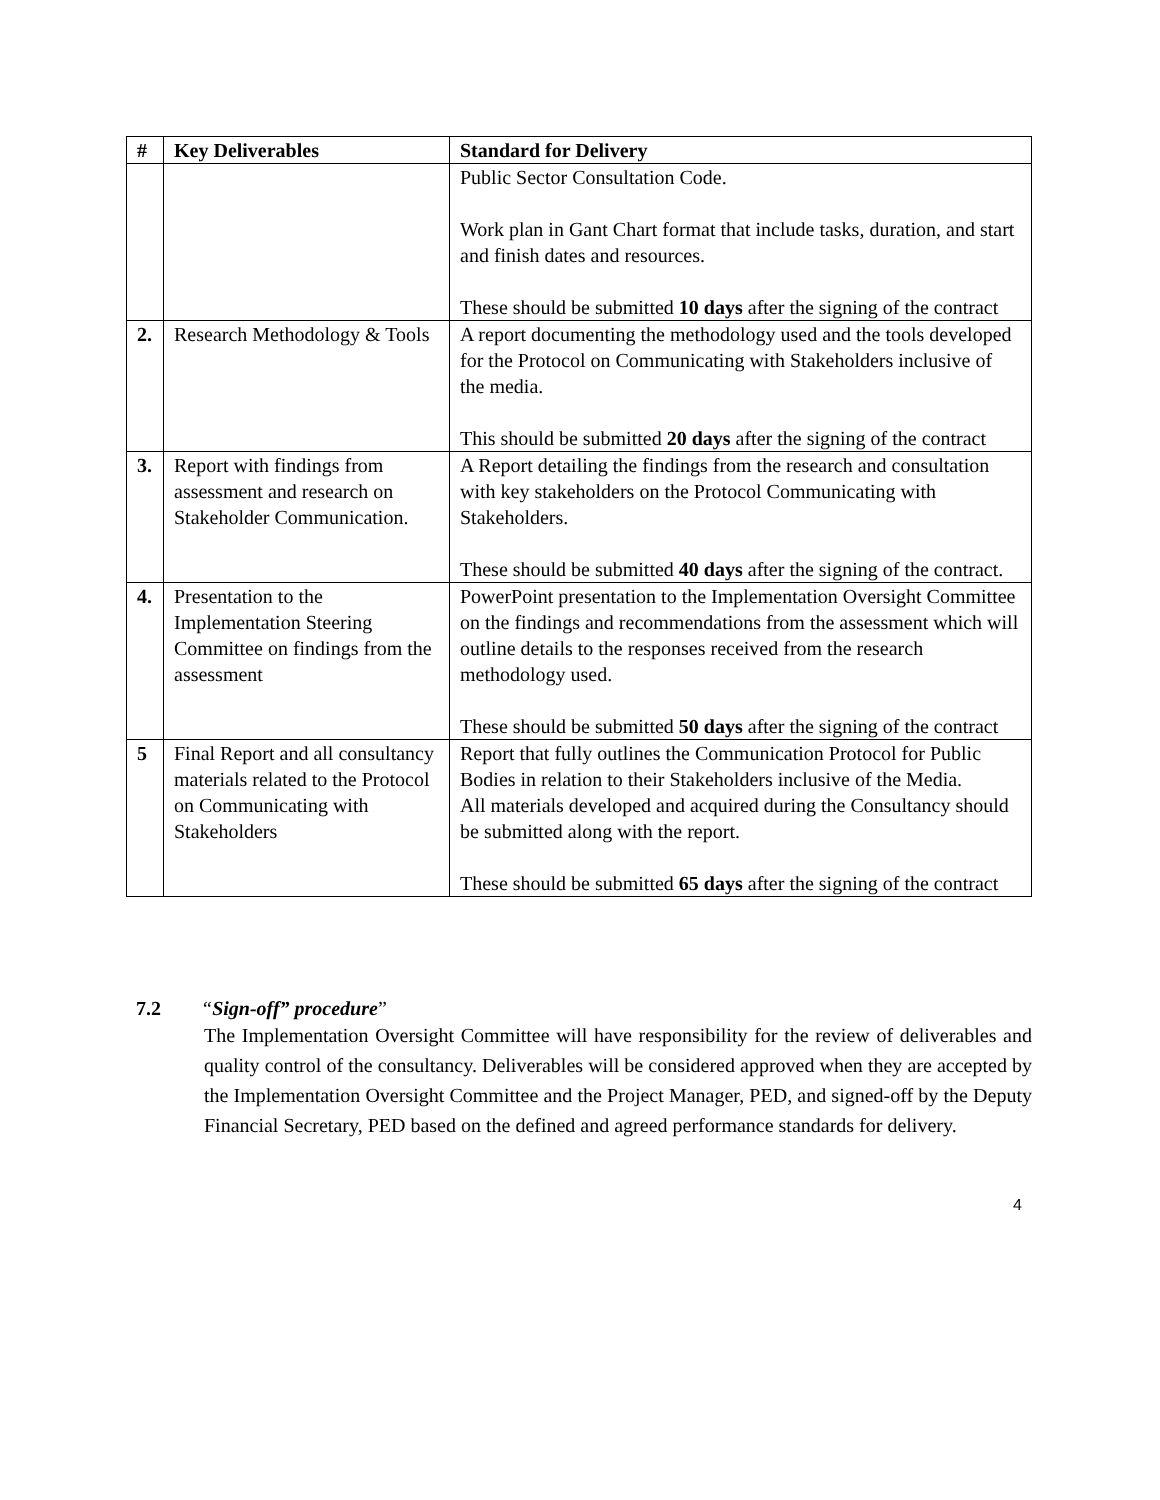| # | Key Deliverables | Standard for Delivery |
| --- | --- | --- |
| | | Public Sector Consultation Code. Work plan in Gant Chart format that include tasks, duration, and start and finish dates and resources. These should be submitted 10 days after the signing of the contract |
| 2. | Research Methodology & Tools | A report documenting the methodology used and the tools developed for the Protocol on Communicating with Stakeholders inclusive of the media. This should be submitted 20 days after the signing of the contract |
| 3. | Report with findings from assessment and research on Stakeholder Communication. | A Report detailing the findings from the research and consultation with key stakeholders on the Protocol Communicating with Stakeholders. These should be submitted 40 days after the signing of the contract. |
| 4. | Presentation to the Implementation Steering Committee on findings from the assessment | PowerPoint presentation to the Implementation Oversight Committee on the findings and recommendations from the assessment which will outline details to the responses received from the research methodology used. These should be submitted 50 days after the signing of the contract |
| 5 | Final Report and all consultancy materials related to the Protocol on Communicating with Stakeholders | Report that fully outlines the Communication Protocol for Public Bodies in relation to their Stakeholders inclusive of the Media. All materials developed and acquired during the Consultancy should be submitted along with the report. These should be submitted 65 days after the signing of the contract |
7.2 “Sign-off” procedure”
The Implementation Oversight Committee will have responsibility for the review of deliverables and quality control of the consultancy. Deliverables will be considered approved when they are accepted by the Implementation Oversight Committee and the Project Manager, PED, and signed-off by the Deputy Financial Secretary, PED based on the defined and agreed performance standards for delivery.
4